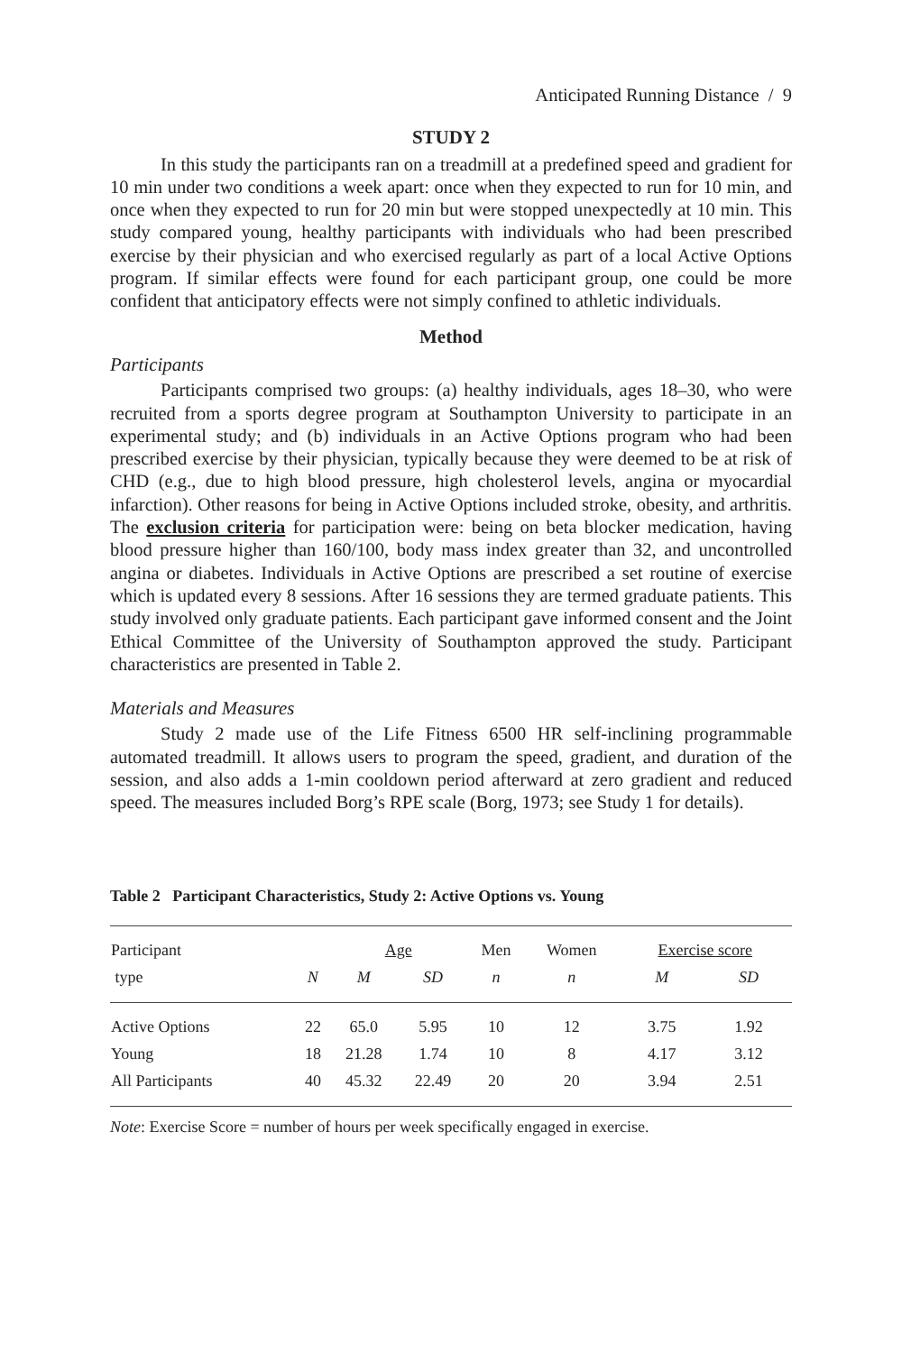Anticipated Running Distance / 9
STUDY 2
In this study the participants ran on a treadmill at a predefined speed and gradient for 10 min under two conditions a week apart: once when they expected to run for 10 min, and once when they expected to run for 20 min but were stopped unexpectedly at 10 min. This study compared young, healthy participants with individuals who had been prescribed exercise by their physician and who exercised regularly as part of a local Active Options program. If similar effects were found for each participant group, one could be more confident that anticipatory effects were not simply confined to athletic individuals.
Method
Participants
Participants comprised two groups: (a) healthy individuals, ages 18–30, who were recruited from a sports degree program at Southampton University to participate in an experimental study; and (b) individuals in an Active Options program who had been prescribed exercise by their physician, typically because they were deemed to be at risk of CHD (e.g., due to high blood pressure, high cholesterol levels, angina or myocardial infarction). Other reasons for being in Active Options included stroke, obesity, and arthritis. The exclusion criteria for participation were: being on beta blocker medication, having blood pressure higher than 160/100, body mass index greater than 32, and uncontrolled angina or diabetes. Individuals in Active Options are prescribed a set routine of exercise which is updated every 8 sessions. After 16 sessions they are termed graduate patients. This study involved only graduate patients. Each participant gave informed consent and the Joint Ethical Committee of the University of Southampton approved the study. Participant characteristics are presented in Table 2.
Materials and Measures
Study 2 made use of the Life Fitness 6500 HR self-inclining programmable automated treadmill. It allows users to program the speed, gradient, and duration of the session, and also adds a 1-min cooldown period afterward at zero gradient and reduced speed. The measures included Borg’s RPE scale (Borg, 1973; see Study 1 for details).
Table 2 Participant Characteristics, Study 2: Active Options vs. Young
| Participant | | Age | | Men | Women | Exercise score | |
| --- | --- | --- | --- | --- | --- | --- | --- |
| type | N | M | SD | n | n | M | SD |
| Active Options | 22 | 65.0 | 5.95 | 10 | 12 | 3.75 | 1.92 |
| Young | 18 | 21.28 | 1.74 | 10 | 8 | 4.17 | 3.12 |
| All Participants | 40 | 45.32 | 22.49 | 20 | 20 | 3.94 | 2.51 |
Note: Exercise Score = number of hours per week specifically engaged in exercise.